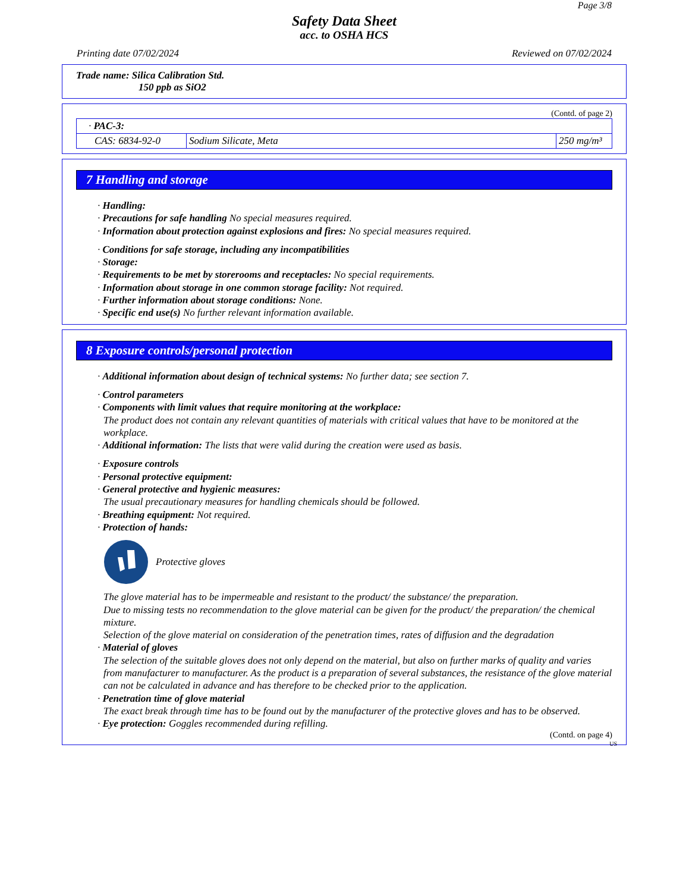Page 3/8
Safety Data Sheet
acc. to OSHA HCS
Printing date 07/02/2024 Reviewed on 07/02/2024
Trade name: Silica Calibration Std.
150 ppb as SiO2
(Contd. of page 2)
| · PAC-3: | | |
| CAS: 6834-92-0 | Sodium Silicate, Meta | 250 mg/m³ |
7 Handling and storage
· Handling:
· Precautions for safe handling No special measures required.
· Information about protection against explosions and fires: No special measures required.
· Conditions for safe storage, including any incompatibilities
· Storage:
· Requirements to be met by storerooms and receptacles: No special requirements.
· Information about storage in one common storage facility: Not required.
· Further information about storage conditions: None.
· Specific end use(s) No further relevant information available.
8 Exposure controls/personal protection
· Additional information about design of technical systems: No further data; see section 7.
· Control parameters
· Components with limit values that require monitoring at the workplace:
The product does not contain any relevant quantities of materials with critical values that have to be monitored at the workplace.
· Additional information: The lists that were valid during the creation were used as basis.
· Exposure controls
· Personal protective equipment:
· General protective and hygienic measures:
The usual precautionary measures for handling chemicals should be followed.
· Breathing equipment: Not required.
· Protection of hands:
Protective gloves
The glove material has to be impermeable and resistant to the product/ the substance/ the preparation.
Due to missing tests no recommendation to the glove material can be given for the product/ the preparation/ the chemical mixture.
Selection of the glove material on consideration of the penetration times, rates of diffusion and the degradation
· Material of gloves
The selection of the suitable gloves does not only depend on the material, but also on further marks of quality and varies from manufacturer to manufacturer. As the product is a preparation of several substances, the resistance of the glove material can not be calculated in advance and has therefore to be checked prior to the application.
· Penetration time of glove material
The exact break through time has to be found out by the manufacturer of the protective gloves and has to be observed.
· Eye protection: Goggles recommended during refilling.
(Contd. on page 4)
US